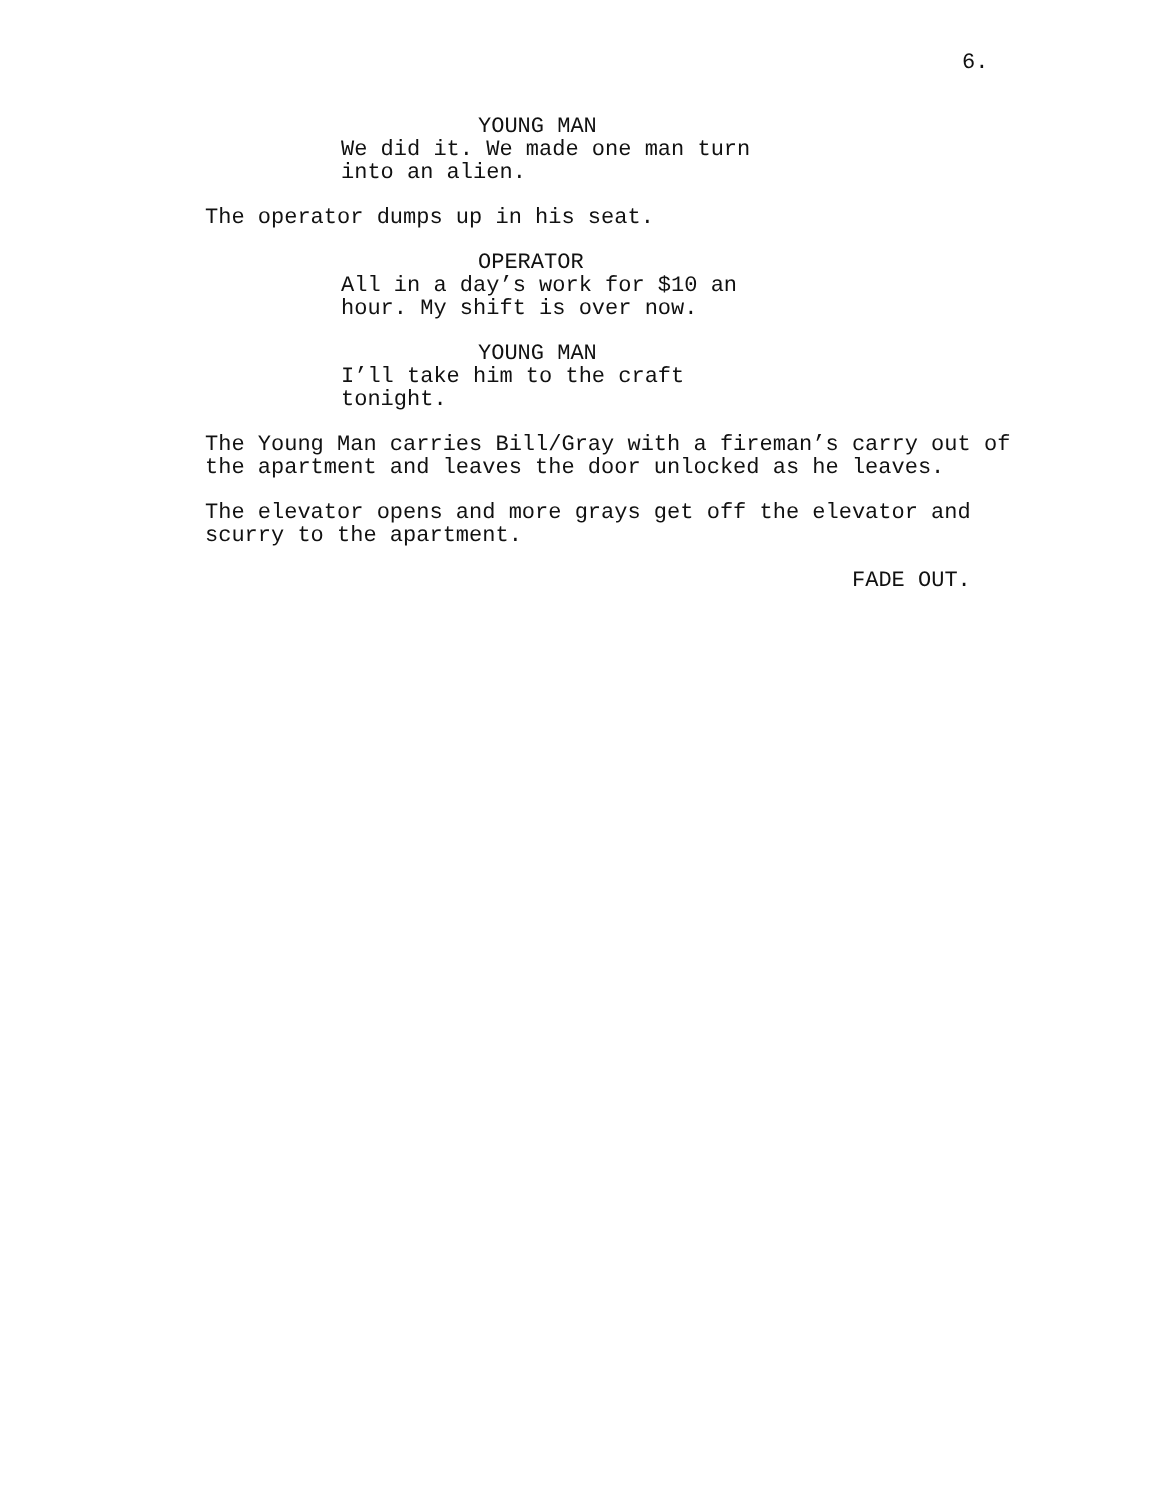6.
YOUNG MAN
We did it. We made one man turn
into an alien.
The operator dumps up in his seat.
OPERATOR
All in a day’s work for $10 an
hour. My shift is over now.
YOUNG MAN
I’ll take him to the craft tonight.
The Young Man carries Bill/Gray with a fireman’s carry out of
the apartment and leaves the door unlocked as he leaves.
The elevator opens and more grays get off the elevator and
scurry to the apartment.
FADE OUT.